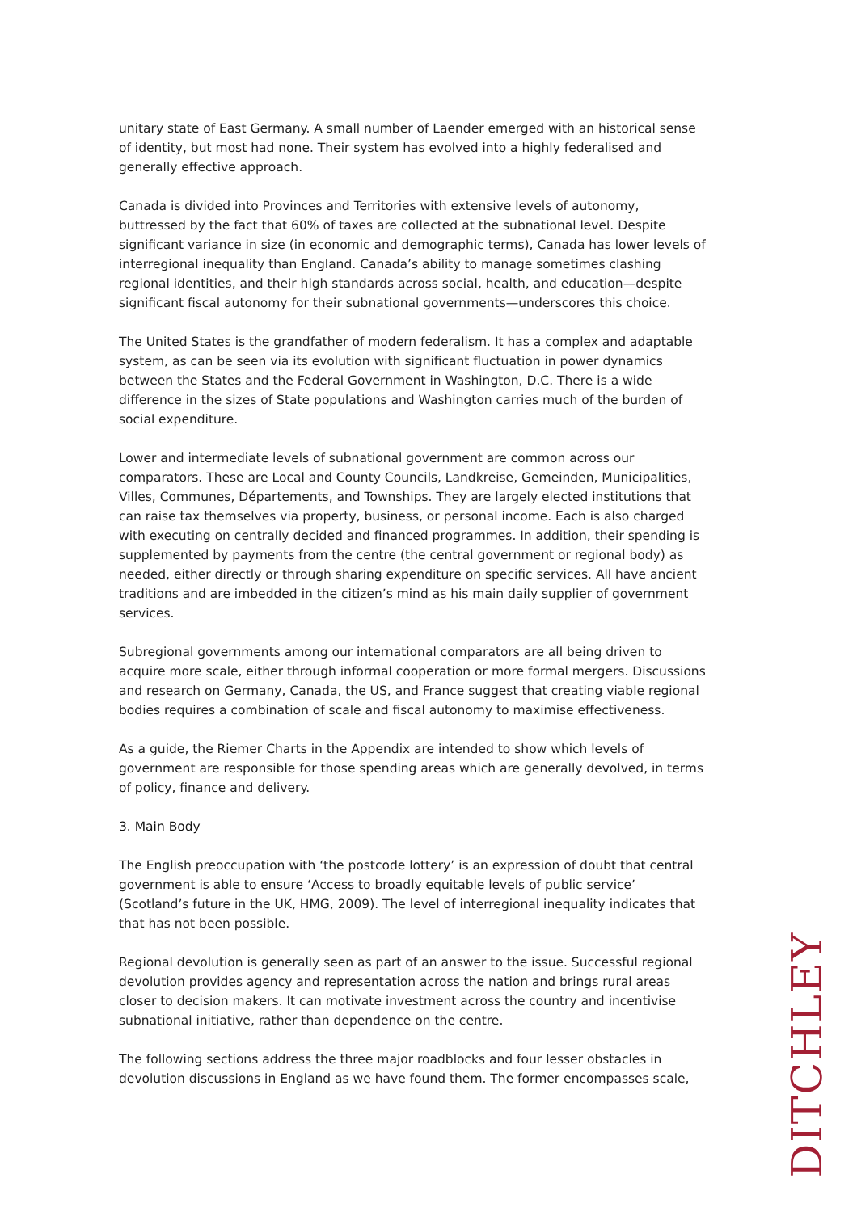unitary state of East Germany. A small number of Laender emerged with an historical sense of identity, but most had none. Their system has evolved into a highly federalised and generally effective approach.
Canada is divided into Provinces and Territories with extensive levels of autonomy, buttressed by the fact that 60% of taxes are collected at the subnational level. Despite significant variance in size (in economic and demographic terms), Canada has lower levels of interregional inequality than England. Canada’s ability to manage sometimes clashing regional identities, and their high standards across social, health, and education—despite significant fiscal autonomy for their subnational governments—underscores this choice.
The United States is the grandfather of modern federalism. It has a complex and adaptable system, as can be seen via its evolution with significant fluctuation in power dynamics between the States and the Federal Government in Washington, D.C. There is a wide difference in the sizes of State populations and Washington carries much of the burden of social expenditure.
Lower and intermediate levels of subnational government are common across our comparators. These are Local and County Councils, Landkreise, Gemeinden, Municipalities, Villes, Communes, Départements, and Townships. They are largely elected institutions that can raise tax themselves via property, business, or personal income. Each is also charged with executing on centrally decided and financed programmes. In addition, their spending is supplemented by payments from the centre (the central government or regional body) as needed, either directly or through sharing expenditure on specific services. All have ancient traditions and are imbedded in the citizen’s mind as his main daily supplier of government services.
Subregional governments among our international comparators are all being driven to acquire more scale, either through informal cooperation or more formal mergers. Discussions and research on Germany, Canada, the US, and France suggest that creating viable regional bodies requires a combination of scale and fiscal autonomy to maximise effectiveness.
As a guide, the Riemer Charts in the Appendix are intended to show which levels of government are responsible for those spending areas which are generally devolved, in terms of policy, finance and delivery.
3. Main Body
The English preoccupation with ‘the postcode lottery’ is an expression of doubt that central government is able to ensure ‘Access to broadly equitable levels of public service’ (Scotland’s future in the UK, HMG, 2009). The level of interregional inequality indicates that that has not been possible.
Regional devolution is generally seen as part of an answer to the issue. Successful regional devolution provides agency and representation across the nation and brings rural areas closer to decision makers. It can motivate investment across the country and incentivise subnational initiative, rather than dependence on the centre.
The following sections address the three major roadblocks and four lesser obstacles in devolution discussions in England as we have found them. The former encompasses scale,
DITCHLEY